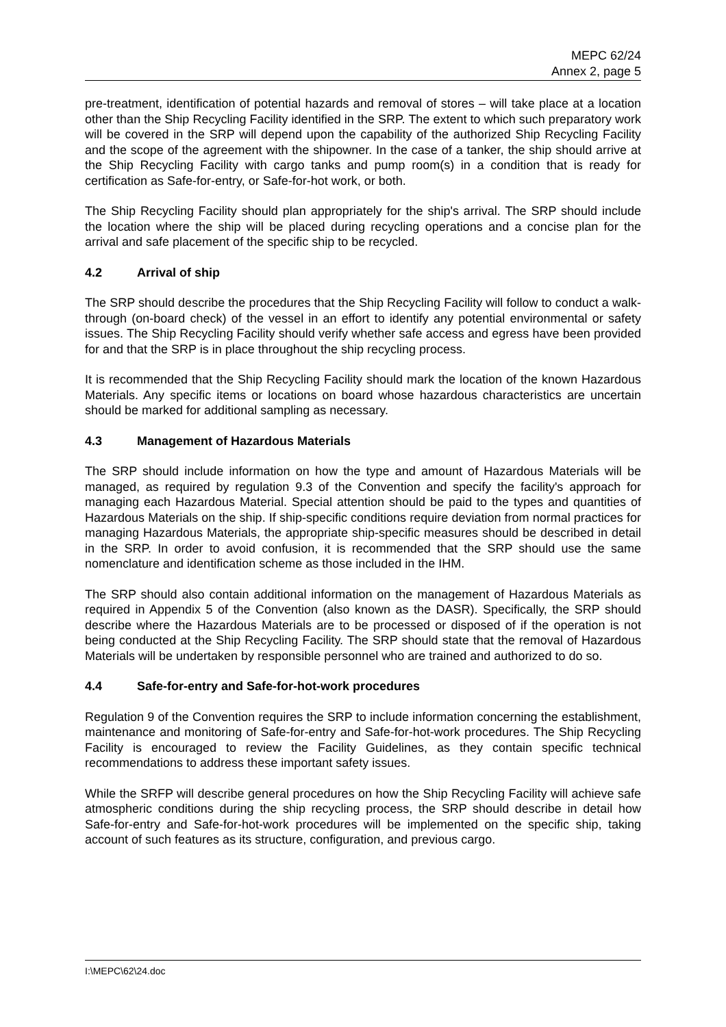MEPC 62/24
Annex 2, page 5
pre-treatment, identification of potential hazards and removal of stores – will take place at a location other than the Ship Recycling Facility identified in the SRP. The extent to which such preparatory work will be covered in the SRP will depend upon the capability of the authorized Ship Recycling Facility and the scope of the agreement with the shipowner. In the case of a tanker, the ship should arrive at the Ship Recycling Facility with cargo tanks and pump room(s) in a condition that is ready for certification as Safe-for-entry, or Safe-for-hot work, or both.
The Ship Recycling Facility should plan appropriately for the ship's arrival. The SRP should include the location where the ship will be placed during recycling operations and a concise plan for the arrival and safe placement of the specific ship to be recycled.
4.2 Arrival of ship
The SRP should describe the procedures that the Ship Recycling Facility will follow to conduct a walk-through (on-board check) of the vessel in an effort to identify any potential environmental or safety issues. The Ship Recycling Facility should verify whether safe access and egress have been provided for and that the SRP is in place throughout the ship recycling process.
It is recommended that the Ship Recycling Facility should mark the location of the known Hazardous Materials. Any specific items or locations on board whose hazardous characteristics are uncertain should be marked for additional sampling as necessary.
4.3 Management of Hazardous Materials
The SRP should include information on how the type and amount of Hazardous Materials will be managed, as required by regulation 9.3 of the Convention and specify the facility's approach for managing each Hazardous Material. Special attention should be paid to the types and quantities of Hazardous Materials on the ship. If ship-specific conditions require deviation from normal practices for managing Hazardous Materials, the appropriate ship-specific measures should be described in detail in the SRP. In order to avoid confusion, it is recommended that the SRP should use the same nomenclature and identification scheme as those included in the IHM.
The SRP should also contain additional information on the management of Hazardous Materials as required in Appendix 5 of the Convention (also known as the DASR). Specifically, the SRP should describe where the Hazardous Materials are to be processed or disposed of if the operation is not being conducted at the Ship Recycling Facility. The SRP should state that the removal of Hazardous Materials will be undertaken by responsible personnel who are trained and authorized to do so.
4.4 Safe-for-entry and Safe-for-hot-work procedures
Regulation 9 of the Convention requires the SRP to include information concerning the establishment, maintenance and monitoring of Safe-for-entry and Safe-for-hot-work procedures. The Ship Recycling Facility is encouraged to review the Facility Guidelines, as they contain specific technical recommendations to address these important safety issues.
While the SRFP will describe general procedures on how the Ship Recycling Facility will achieve safe atmospheric conditions during the ship recycling process, the SRP should describe in detail how Safe-for-entry and Safe-for-hot-work procedures will be implemented on the specific ship, taking account of such features as its structure, configuration, and previous cargo.
I:\MEPC\62\24.doc